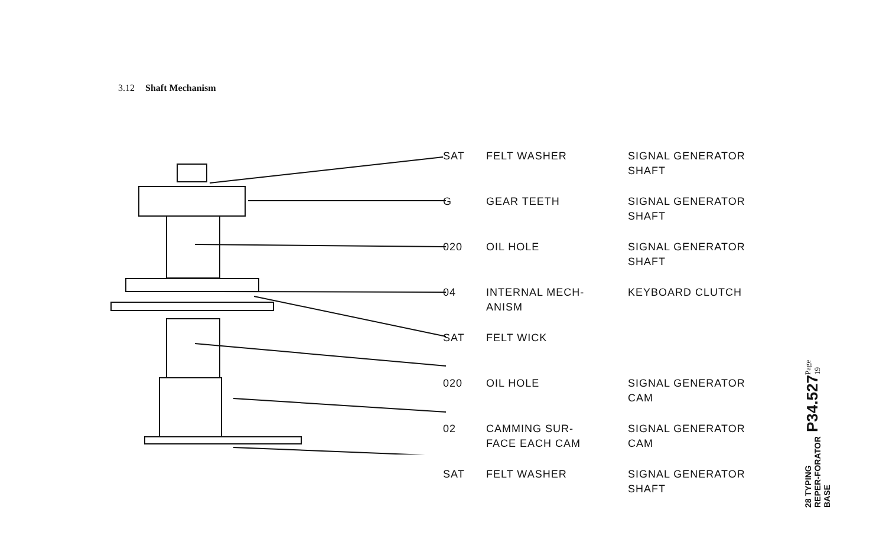3.12 Shaft Mechanism
| SAT | FELT WASHER | SIGNAL GENERATOR SHAFT |
| G | GEAR TEETH | SIGNAL GENERATOR SHAFT |
| 020 | OIL HOLE | SIGNAL GENERATOR SHAFT |
| 04 | INTERNAL MECH- ANISM | KEYBOARD CLUTCH |
| SAT | FELT WICK | |
| 020 | OIL HOLE | SIGNAL GENERATOR CAM |
| 02 | CAMMING SUR- FACE EACH CAM | SIGNAL GENERATOR CAM |
| SAT | FELT WASHER | SIGNAL GENERATOR SHAFT |
28 TYPING REPER-FORATOR BASE
P34.527
Page 19